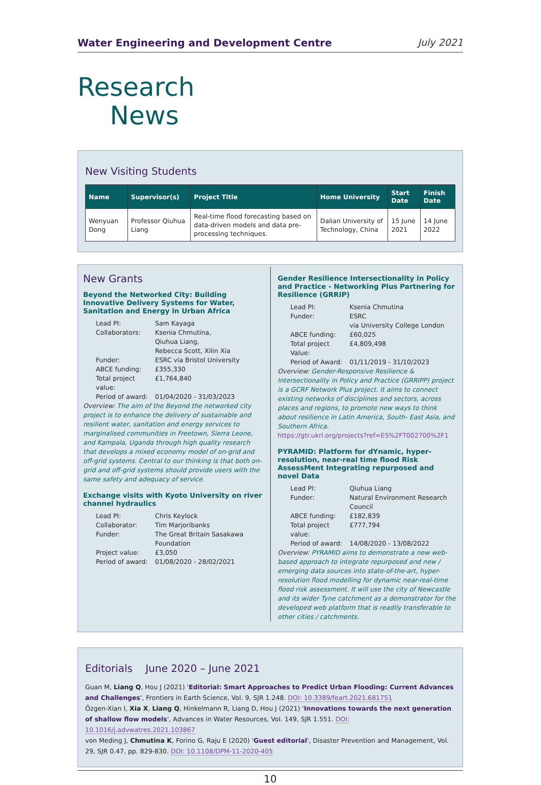Water Engineering and Development Centre July 2021
Research
News
New Visiting Students
| Name | Supervisor(s) | Project Title | Home University | Start Date | Finish Date |
| --- | --- | --- | --- | --- | --- |
| Wenyuan Dong | Professor Qiuhua Liang | Real-time flood forecasting based on data-driven models and data pre-processing techniques. | Dalian University of Technology, China | 15 June 2021 | 14 June 2022 |
New Grants
Beyond the Networked City: Building Innovative Delivery Systems for Water, Sanitation and Energy in Urban Africa
Lead PI: Sam Kayaga Collaborators: Ksenia Chmutina,
Qiuhua Liang,
Rebecca Scott, Xilin Xia Funder: ESRC via Bristol University ABCE funding: £355,330 Total project value: £1,764,840 Period of award: 01/04/2020 - 31/03/2023
Overview: The aim of the Beyond the networked city project is to enhance the delivery of sustainable and resilient water, sanitation and energy services to marginalised communities in Freetown, Sierra Leone, and Kampala, Uganda through high quality research that develops a mixed economy model of on-grid and off-grid systems. Central to our thinking is that both on-grid and off-grid systems should provide users with the same safety and adequacy of service.
Exchange visits with Kyoto University on river channel hydraulics
Lead PI: Chris Keylock Collaborator: Tim Marjoribanks Funder: The Great Britain Sasakawa Foundation Project value: £3,050 Period of award: 01/08/2020 - 28/02/2021
Gender Resilience Intersectionality in Policy and Practice - Networking Plus Partnering for Resilience (GRRIP)
Lead PI: Ksenia Chmutina Funder: ESRC
via University College London ABCE funding: £60,025 Total project Value: £4,809,498 Period of Award: 01/11/2019 - 31/10/2023
Overview: Gender-Responsive Resilience & Intersectionality in Policy and Practice (GRRIPP) project is a GCRF Network Plus project. It aims to connect existing networks of disciplines and sectors, across places and regions, to promote new ways to think about resilience in Latin America, South- East Asia, and Southern Africa.
https://gtr.ukri.org/projects?ref=ES%2FT002700%2F1
PYRAMID: Platform for dYnamic, hyper-resolution, near-real time flood Risk AssessMent Integrating repurposed and novel Data
Lead PI: Qiuhua Liang Funder: Natural Environment Research Council ABCE funding: £182,839 Total project value: £777,794 Period of award: 14/08/2020 - 13/08/2022
Overview: PYRAMID aims to demonstrate a new web-based approach to integrate repurposed and new / emerging data sources into state-of-the-art, hyper-resolution flood modelling for dynamic near-real-time flood risk assessment. It will use the city of Newcastle and its wider Tyne catchment as a demonstrator for the developed web platform that is readily transferable to other cities / catchments.
Editorials June 2020 – June 2021
Guan M, Liang Q, Hou J (2021) 'Editorial: Smart Approaches to Predict Urban Flooding: Current Advances and Challenges', Frontiers in Earth Science, Vol. 9, SJR 1.248. DOI: 10.3389/feart.2021.681751
Özgen-Xian I, Xia X, Liang Q, Hinkelmann R, Liang D, Hou J (2021) 'Innovations towards the next generation of shallow flow models', Advances in Water Resources, Vol. 149, SJR 1.551. DOI: 10.1016/j.advwatres.2021.103867
von Meding J, Chmutina K, Forino G, Raju E (2020) 'Guest editorial', Disaster Prevention and Management, Vol. 29, SJR 0.47, pp. 829-830. DOI: 10.1108/DPM-11-2020-405
10